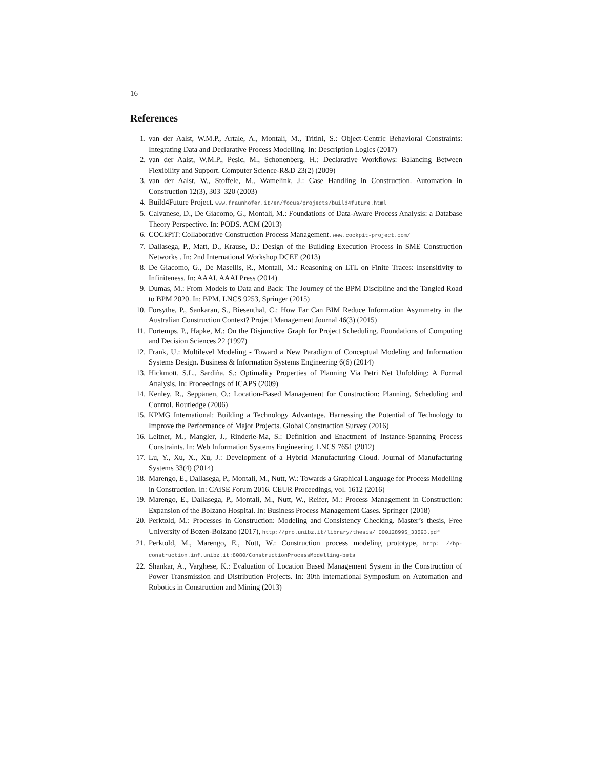16
References
1. van der Aalst, W.M.P., Artale, A., Montali, M., Tritini, S.: Object-Centric Behavioral Constraints: Integrating Data and Declarative Process Modelling. In: Description Logics (2017)
2. van der Aalst, W.M.P., Pesic, M., Schonenberg, H.: Declarative Workflows: Balancing Between Flexibility and Support. Computer Science-R&D 23(2) (2009)
3. van der Aalst, W., Stoffele, M., Wamelink, J.: Case Handling in Construction. Automation in Construction 12(3), 303–320 (2003)
4. Build4Future Project. www.fraunhofer.it/en/focus/projects/build4future.html
5. Calvanese, D., De Giacomo, G., Montali, M.: Foundations of Data-Aware Process Analysis: a Database Theory Perspective. In: PODS. ACM (2013)
6. COCkPiT: Collaborative Construction Process Management. www.cockpit-project.com/
7. Dallasega, P., Matt, D., Krause, D.: Design of the Building Execution Process in SME Construction Networks . In: 2nd International Workshop DCEE (2013)
8. De Giacomo, G., De Masellis, R., Montali, M.: Reasoning on LTL on Finite Traces: Insensitivity to Infiniteness. In: AAAI. AAAI Press (2014)
9. Dumas, M.: From Models to Data and Back: The Journey of the BPM Discipline and the Tangled Road to BPM 2020. In: BPM. LNCS 9253, Springer (2015)
10. Forsythe, P., Sankaran, S., Biesenthal, C.: How Far Can BIM Reduce Information Asymmetry in the Australian Construction Context? Project Management Journal 46(3) (2015)
11. Fortemps, P., Hapke, M.: On the Disjunctive Graph for Project Scheduling. Foundations of Computing and Decision Sciences 22 (1997)
12. Frank, U.: Multilevel Modeling - Toward a New Paradigm of Conceptual Modeling and Information Systems Design. Business & Information Systems Engineering 6(6) (2014)
13. Hickmott, S.L., Sardiña, S.: Optimality Properties of Planning Via Petri Net Unfolding: A Formal Analysis. In: Proceedings of ICAPS (2009)
14. Kenley, R., Seppänen, O.: Location-Based Management for Construction: Planning, Scheduling and Control. Routledge (2006)
15. KPMG International: Building a Technology Advantage. Harnessing the Potential of Technology to Improve the Performance of Major Projects. Global Construction Survey (2016)
16. Leitner, M., Mangler, J., Rinderle-Ma, S.: Definition and Enactment of Instance-Spanning Process Constraints. In: Web Information Systems Engineering. LNCS 7651 (2012)
17. Lu, Y., Xu, X., Xu, J.: Development of a Hybrid Manufacturing Cloud. Journal of Manufacturing Systems 33(4) (2014)
18. Marengo, E., Dallasega, P., Montali, M., Nutt, W.: Towards a Graphical Language for Process Modelling in Construction. In: CAiSE Forum 2016. CEUR Proceedings, vol. 1612 (2016)
19. Marengo, E., Dallasega, P., Montali, M., Nutt, W., Reifer, M.: Process Management in Construction: Expansion of the Bolzano Hospital. In: Business Process Management Cases. Springer (2018)
20. Perktold, M.: Processes in Construction: Modeling and Consistency Checking. Master’s thesis, Free University of Bozen-Bolzano (2017), http://pro.unibz.it/library/thesis/ 00012899S_33593.pdf
21. Perktold, M., Marengo, E., Nutt, W.: Construction process modeling prototype, http: //bp-construction.inf.unibz.it:8080/ConstructionProcessModelling-beta
22. Shankar, A., Varghese, K.: Evaluation of Location Based Management System in the Construction of Power Transmission and Distribution Projects. In: 30th International Symposium on Automation and Robotics in Construction and Mining (2013)